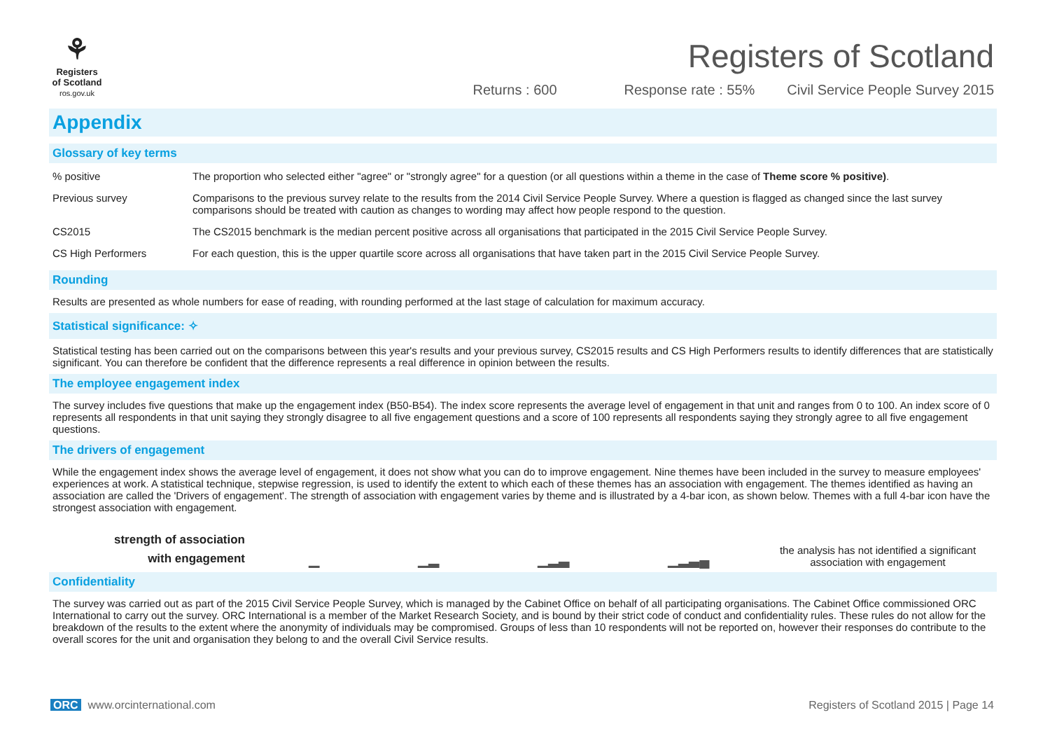⚘
Registers
of Scotland
ros.gov.uk
Registers of Scotland
Returns : 600 Response rate : 55% Civil Service People Survey 2015
Appendix
Glossary of key terms
| % positive | The proportion who selected either "agree" or "strongly agree" for a question (or all questions within a theme in the case of Theme score % positive) . |
| Previous survey | Comparisons to the previous survey relate to the results from the 2014 Civil Service People Survey. Where a question is flagged as changed since the last survey comparisons should be treated with caution as changes to wording may affect how people respond to the question. |
| CS2015 | The CS2015 benchmark is the median percent positive across all organisations that participated in the 2015 Civil Service People Survey. |
| CS High Performers | For each question, this is the upper quartile score across all organisations that have taken part in the 2015 Civil Service People Survey. |
Rounding
Results are presented as whole numbers for ease of reading, with rounding performed at the last stage of calculation for maximum accuracy.
Statistical significance: ✧
Statistical testing has been carried out on the comparisons between this year's results and your previous survey, CS2015 results and CS High Performers results to identify differences that are statistically significant. You can therefore be confident that the difference represents a real difference in opinion between the results.
The employee engagement index
The survey includes five questions that make up the engagement index (B50-B54). The index score represents the average level of engagement in that unit and ranges from 0 to 100. An index score of 0 represents all respondents in that unit saying they strongly disagree to all five engagement questions and a score of 100 represents all respondents saying they strongly agree to all five engagement questions.
The drivers of engagement
While the engagement index shows the average level of engagement, it does not show what you can do to improve engagement. Nine themes have been included in the survey to measure employees' experiences at work. A statistical technique, stepwise regression, is used to identify the extent to which each of these themes has an association with engagement. The themes identified as having an association are called the 'Drivers of engagement'. The strength of association with engagement varies by theme and is illustrated by a 4-bar icon, as shown below. Themes with a full 4-bar icon have the strongest association with engagement.
strength of association
with engagement
▁ ▁▂ ▁▂▃ ▁▂▃▄
the analysis has not identified a significant association with engagement
Confidentiality
The survey was carried out as part of the 2015 Civil Service People Survey, which is managed by the Cabinet Office on behalf of all participating organisations. The Cabinet Office commissioned ORC International to carry out the survey. ORC International is a member of the Market Research Society, and is bound by their strict code of conduct and confidentiality rules. These rules do not allow for the breakdown of the results to the extent where the anonymity of individuals may be compromised. Groups of less than 10 respondents will not be reported on, however their responses do contribute to the overall scores for the unit and organisation they belong to and the overall Civil Service results.
ORC www.orcinternational.com Registers of Scotland 2015 | Page 14